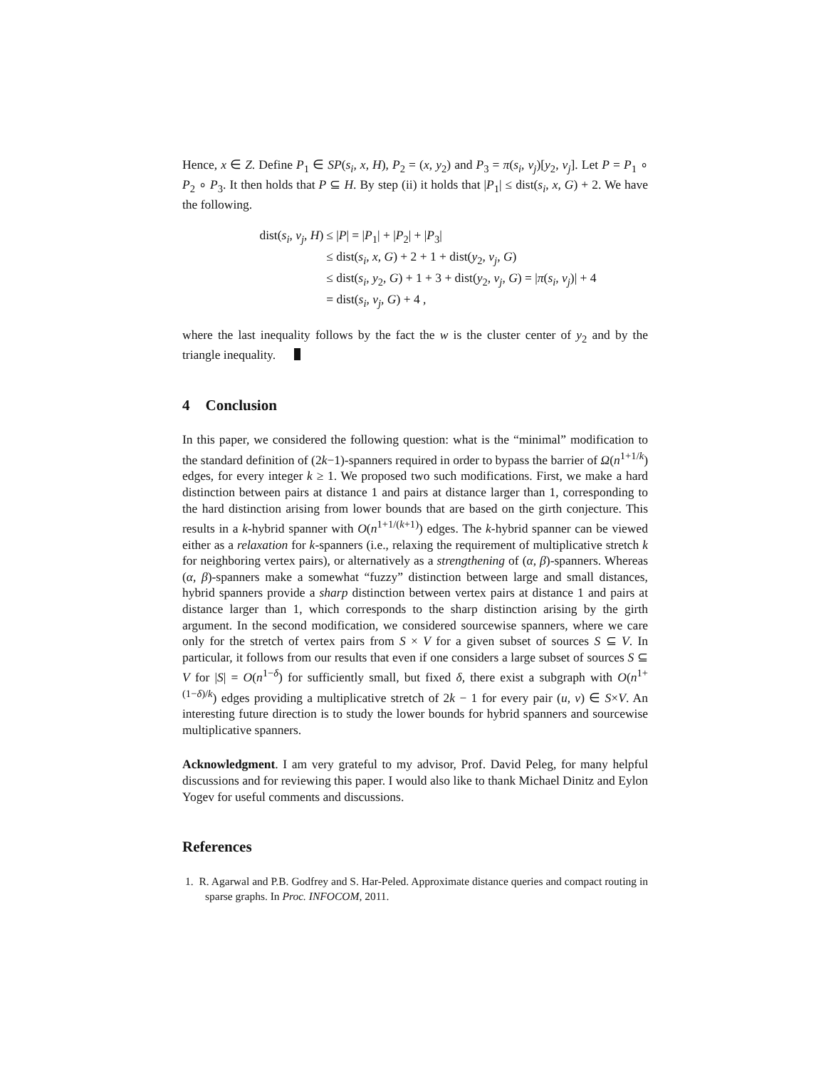Hence, x ∈ Z. Define P<sub>1</sub> ∈ SP(s<sub>i</sub>, x, H), P<sub>2</sub> = (x, y<sub>2</sub>) and P<sub>3</sub> = π(s<sub>i</sub>, v<sub>j</sub>)[y<sub>2</sub>, v<sub>j</sub>]. Let P = P<sub>1</sub> ∘ P<sub>2</sub> ∘ P<sub>3</sub>. It then holds that P ⊆ H. By step (ii) it holds that |P<sub>1</sub>| ≤ dist(s<sub>i</sub>, x, G) + 2. We have the following.
dist(s<sub>i</sub>, v<sub>j</sub>, H)
≤ |P| = |P<sub>1</sub>| + |P<sub>2</sub>| + |P<sub>3</sub>|
≤ dist(s<sub>i</sub>, x, G) + 2 + 1 + dist(y<sub>2</sub>, v<sub>j</sub>, G)
≤ dist(s<sub>i</sub>, y<sub>2</sub>, G) + 1 + 3 + dist(y<sub>2</sub>, v<sub>j</sub>, G) = |π(s<sub>i</sub>, v<sub>j</sub>)| + 4
= dist(s<sub>i</sub>, v<sub>j</sub>, G) + 4 ,
where the last inequality follows by the fact the w is the cluster center of y<sub>2</sub> and by the triangle inequality.
4 Conclusion
In this paper, we considered the following question: what is the “minimal” modification to the standard definition of (2k−1)-spanners required in order to bypass the barrier of Ω(n<sup>1+1/k</sup>) edges, for every integer k ≥ 1. We proposed two such modifications. First, we make a hard distinction between pairs at distance 1 and pairs at distance larger than 1, corresponding to the hard distinction arising from lower bounds that are based on the girth conjecture. This results in a k-hybrid spanner with O(n<sup>1+1/(k+1)</sup>) edges. The k-hybrid spanner can be viewed either as a relaxation for k-spanners (i.e., relaxing the requirement of multiplicative stretch k for neighboring vertex pairs), or alternatively as a strengthening of (α, β)-spanners. Whereas (α, β)-spanners make a somewhat “fuzzy” distinction between large and small distances, hybrid spanners provide a sharp distinction between vertex pairs at distance 1 and pairs at distance larger than 1, which corresponds to the sharp distinction arising by the girth argument. In the second modification, we considered sourcewise spanners, where we care only for the stretch of vertex pairs from S × V for a given subset of sources S ⊆ V. In particular, it follows from our results that even if one considers a large subset of sources S ⊆ V for |S| = O(n<sup>1−δ</sup>) for sufficiently small, but fixed δ, there exist a subgraph with O(n<sup>1+(1−δ)/k</sup>) edges providing a multiplicative stretch of 2k − 1 for every pair (u, v) ∈ S×V. An interesting future direction is to study the lower bounds for hybrid spanners and sourcewise multiplicative spanners.
Acknowledgment. I am very grateful to my advisor, Prof. David Peleg, for many helpful discussions and for reviewing this paper. I would also like to thank Michael Dinitz and Eylon Yogev for useful comments and discussions.
References
1. R. Agarwal and P.B. Godfrey and S. Har-Peled. Approximate distance queries and compact routing in sparse graphs. In Proc. INFOCOM, 2011.